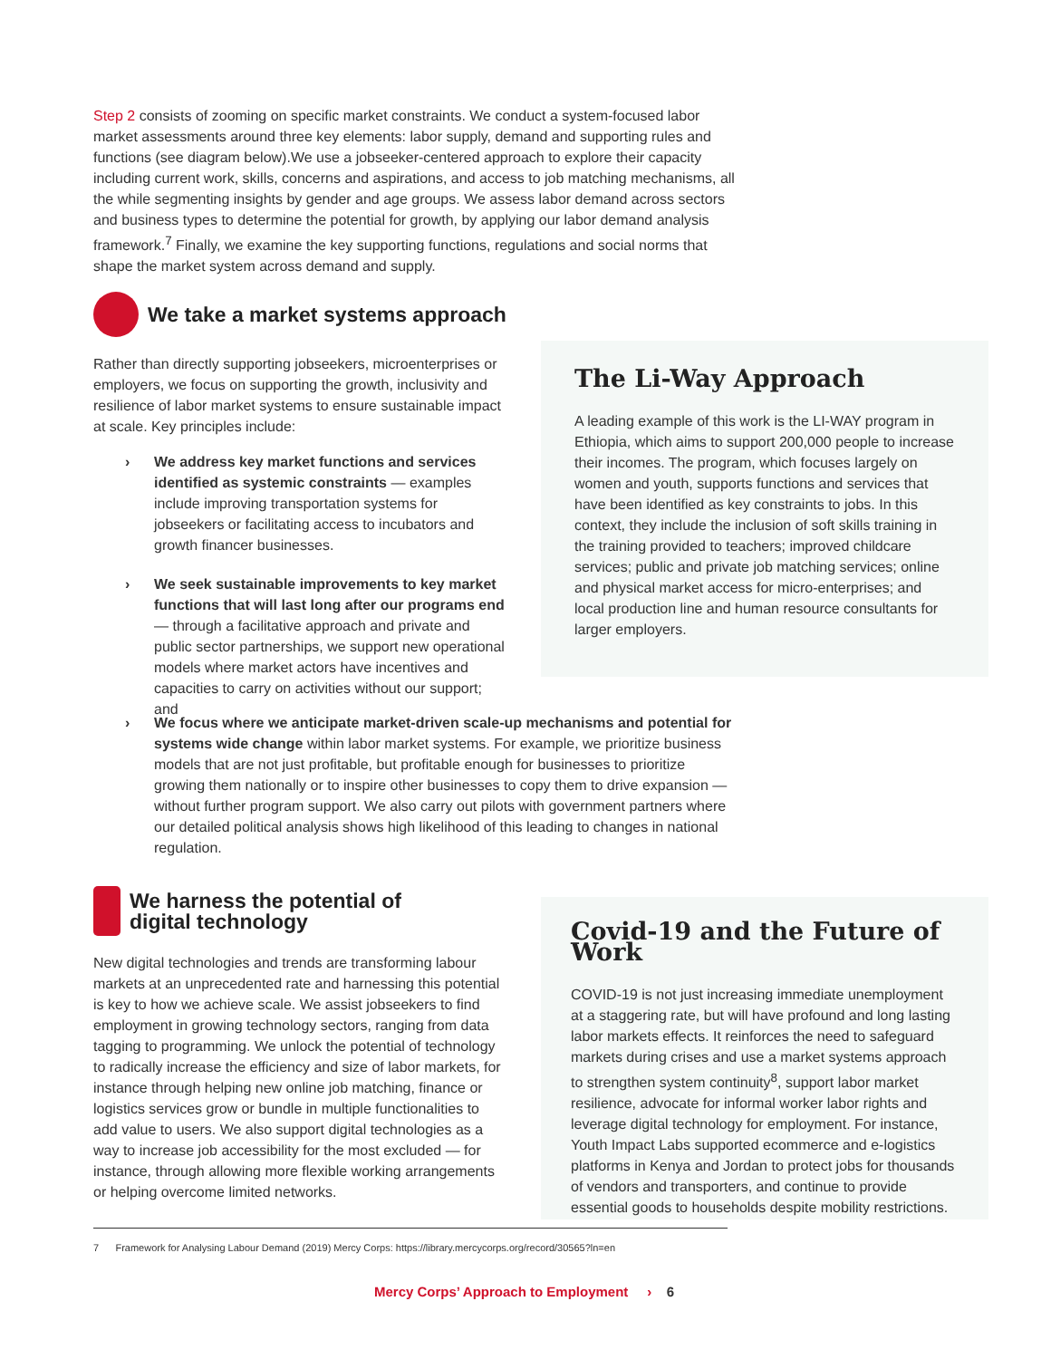Step 2 consists of zooming on specific market constraints. We conduct a system-focused labor market assessments around three key elements: labor supply, demand and supporting rules and functions (see diagram below).We use a jobseeker-centered approach to explore their capacity including current work, skills, concerns and aspirations, and access to job matching mechanisms, all the while segmenting insights by gender and age groups. We assess labor demand across sectors and business types to determine the potential for growth, by applying our labor demand analysis framework.<sup>7</sup> Finally, we examine the key supporting functions, regulations and social norms that shape the market system across demand and supply.
We take a market systems approach
Rather than directly supporting jobseekers, microenterprises or employers, we focus on supporting the growth, inclusivity and resilience of labor market systems to ensure sustainable impact at scale. Key principles include:
› We address key market functions and services identified as systemic constraints — examples include improving transportation systems for jobseekers or facilitating access to incubators and growth financer businesses.
› We seek sustainable improvements to key market functions that will last long after our programs end — through a facilitative approach and private and public sector partnerships, we support new operational models where market actors have incentives and capacities to carry on activities without our support; and
The Li-Way Approach
A leading example of this work is the LI-WAY program in Ethiopia, which aims to support 200,000 people to increase their incomes. The program, which focuses largely on women and youth, supports functions and services that have been identified as key constraints to jobs. In this context, they include the inclusion of soft skills training in the training provided to teachers; improved childcare services; public and private job matching services; online and physical market access for micro-enterprises; and local production line and human resource consultants for larger employers.
› We focus where we anticipate market-driven scale-up mechanisms and potential for systems wide change within labor market systems. For example, we prioritize business models that are not just profitable, but profitable enough for businesses to prioritize growing them nationally or to inspire other businesses to copy them to drive expansion — without further program support. We also carry out pilots with government partners where our detailed political analysis shows high likelihood of this leading to changes in national regulation.
We harness the potential of
digital technology
New digital technologies and trends are transforming labour markets at an unprecedented rate and harnessing this potential is key to how we achieve scale. We assist jobseekers to find employment in growing technology sectors, ranging from data tagging to programming. We unlock the potential of technology to radically increase the efficiency and size of labor markets, for instance through helping new online job matching, finance or logistics services grow or bundle in multiple functionalities to add value to users. We also support digital technologies as a way to increase job accessibility for the most excluded — for instance, through allowing more flexible working arrangements or helping overcome limited networks.
Covid-19 and the Future of Work
COVID-19 is not just increasing immediate unemployment at a staggering rate, but will have profound and long lasting labor markets effects. It reinforces the need to safeguard markets during crises and use a market systems approach to strengthen system continuity<sup>8</sup>, support labor market resilience, advocate for informal worker labor rights and leverage digital technology for employment. For instance, Youth Impact Labs supported ecommerce and e-logistics platforms in Kenya and Jordan to protect jobs for thousands of vendors and transporters, and continue to provide essential goods to households despite mobility restrictions.
7 Framework for Analysing Labour Demand (2019) Mercy Corps: https://library.mercycorps.org/record/30565?ln=en
Mercy Corps’ Approach to Employment › 6